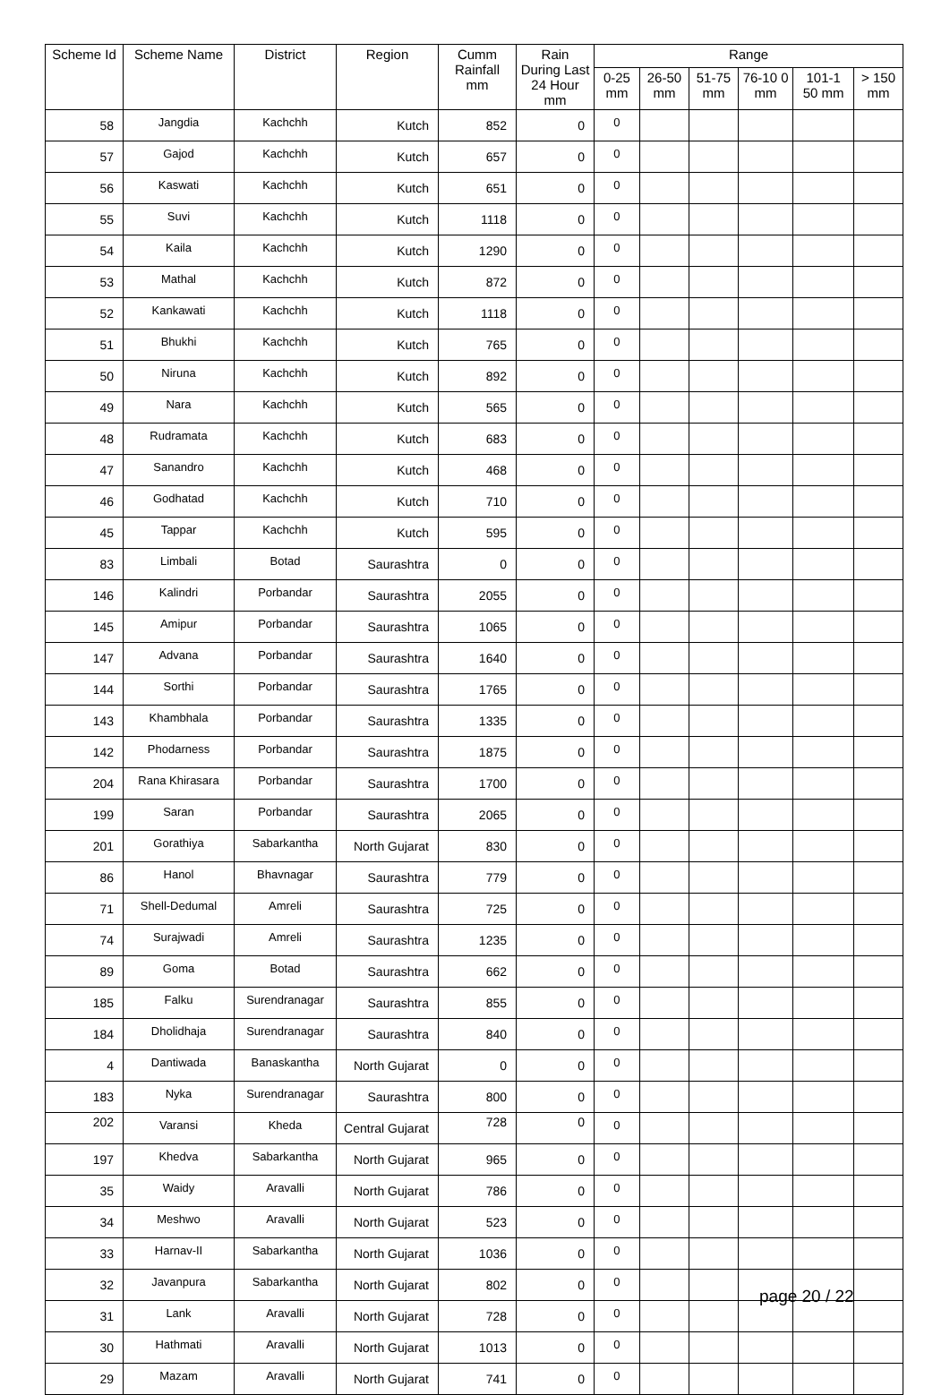| Scheme Id | Scheme Name | District | Region | Cumm Rainfall mm | Rain During Last 24 Hour mm | Range | | | | | |
| --- | --- | --- | --- | --- | --- | --- | --- | --- | --- | --- | --- |
| | | | | | | 0-25 mm | 26-50 mm | 51-75 mm | 76-10 0 mm | 101-1 50 mm | > 150 mm |
| 58 | Jangdia | Kachchh | Kutch | 852 | 0 | 0 | | | | | |
| 57 | Gajod | Kachchh | Kutch | 657 | 0 | 0 | | | | | |
| 56 | Kaswati | Kachchh | Kutch | 651 | 0 | 0 | | | | | |
| 55 | Suvi | Kachchh | Kutch | 1118 | 0 | 0 | | | | | |
| 54 | Kaila | Kachchh | Kutch | 1290 | 0 | 0 | | | | | |
| 53 | Mathal | Kachchh | Kutch | 872 | 0 | 0 | | | | | |
| 52 | Kankawati | Kachchh | Kutch | 1118 | 0 | 0 | | | | | |
| 51 | Bhukhi | Kachchh | Kutch | 765 | 0 | 0 | | | | | |
| 50 | Niruna | Kachchh | Kutch | 892 | 0 | 0 | | | | | |
| 49 | Nara | Kachchh | Kutch | 565 | 0 | 0 | | | | | |
| 48 | Rudramata | Kachchh | Kutch | 683 | 0 | 0 | | | | | |
| 47 | Sanandro | Kachchh | Kutch | 468 | 0 | 0 | | | | | |
| 46 | Godhatad | Kachchh | Kutch | 710 | 0 | 0 | | | | | |
| 45 | Tappar | Kachchh | Kutch | 595 | 0 | 0 | | | | | |
| 83 | Limbali | Botad | Saurashtra | 0 | 0 | 0 | | | | | |
| 146 | Kalindri | Porbandar | Saurashtra | 2055 | 0 | 0 | | | | | |
| 145 | Amipur | Porbandar | Saurashtra | 1065 | 0 | 0 | | | | | |
| 147 | Advana | Porbandar | Saurashtra | 1640 | 0 | 0 | | | | | |
| 144 | Sorthi | Porbandar | Saurashtra | 1765 | 0 | 0 | | | | | |
| 143 | Khambhala | Porbandar | Saurashtra | 1335 | 0 | 0 | | | | | |
| 142 | Phodarness | Porbandar | Saurashtra | 1875 | 0 | 0 | | | | | |
| 204 | Rana Khirasara | Porbandar | Saurashtra | 1700 | 0 | 0 | | | | | |
| 199 | Saran | Porbandar | Saurashtra | 2065 | 0 | 0 | | | | | |
| 201 | Gorathiya | Sabarkantha | North Gujarat | 830 | 0 | 0 | | | | | |
| 86 | Hanol | Bhavnagar | Saurashtra | 779 | 0 | 0 | | | | | |
| 71 | Shell-Dedumal | Amreli | Saurashtra | 725 | 0 | 0 | | | | | |
| 74 | Surajwadi | Amreli | Saurashtra | 1235 | 0 | 0 | | | | | |
| 89 | Goma | Botad | Saurashtra | 662 | 0 | 0 | | | | | |
| 185 | Falku | Surendranagar | Saurashtra | 855 | 0 | 0 | | | | | |
| 184 | Dholidhaja | Surendranagar | Saurashtra | 840 | 0 | 0 | | | | | |
| 4 | Dantiwada | Banaskantha | North Gujarat | 0 | 0 | 0 | | | | | |
| 183 | Nyka | Surendranagar | Saurashtra | 800 | 0 | 0 | | | | | |
| 202 | Varansi | Kheda | Central Gujarat | 728 | 0 | 0 | | | | | |
| 197 | Khedva | Sabarkantha | North Gujarat | 965 | 0 | 0 | | | | | |
| 35 | Waidy | Aravalli | North Gujarat | 786 | 0 | 0 | | | | | |
| 34 | Meshwo | Aravalli | North Gujarat | 523 | 0 | 0 | | | | | |
| 33 | Harnav-II | Sabarkantha | North Gujarat | 1036 | 0 | 0 | | | | | |
| 32 | Javanpura | Sabarkantha | North Gujarat | 802 | 0 | 0 | | | | | |
| 31 | Lank | Aravalli | North Gujarat | 728 | 0 | 0 | | | | | |
| 30 | Hathmati | Aravalli | North Gujarat | 1013 | 0 | 0 | | | | | |
| 29 | Mazam | Aravalli | North Gujarat | 741 | 0 | 0 | | | | | |
page 20 / 22